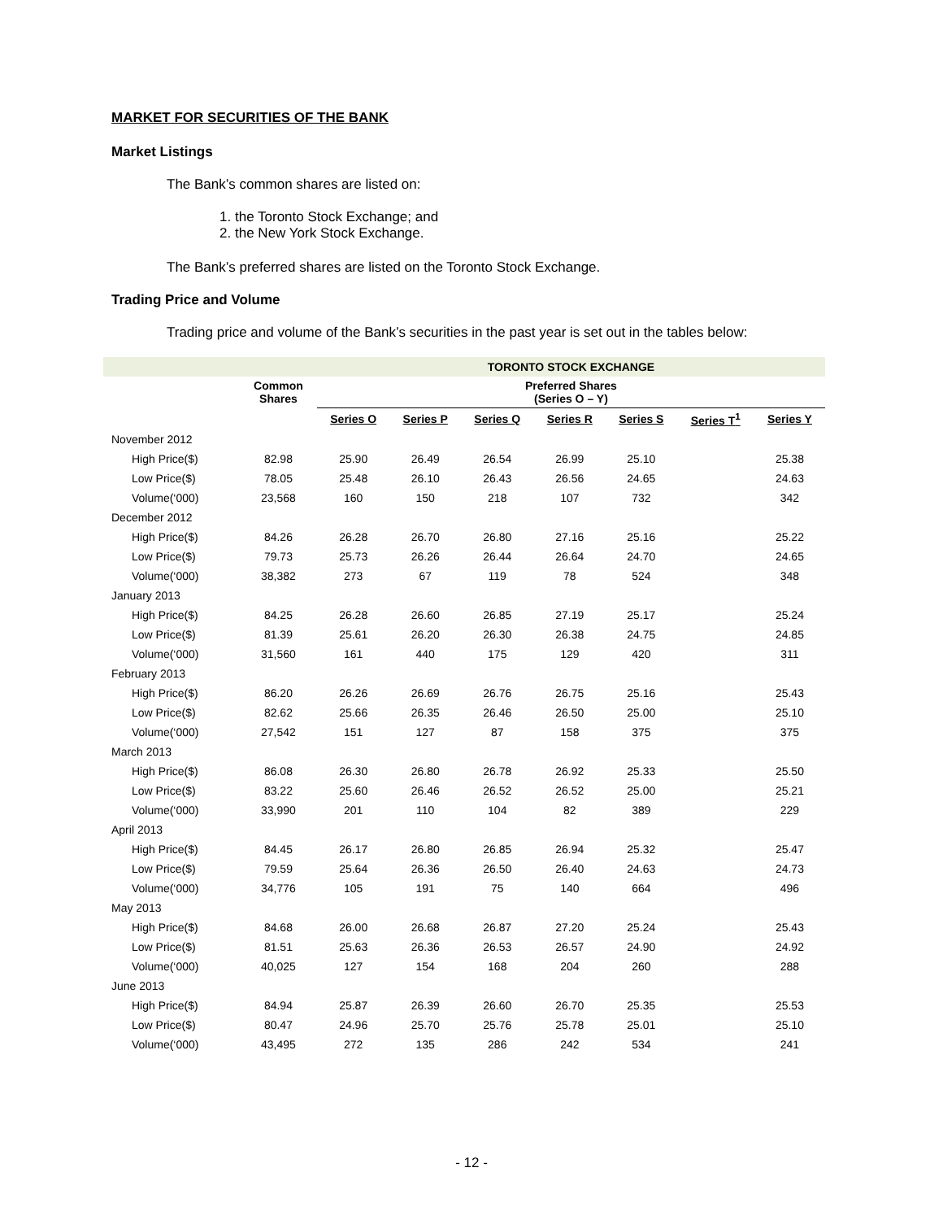MARKET FOR SECURITIES OF THE BANK
Market Listings
The Bank’s common shares are listed on:
1. the Toronto Stock Exchange; and
2. the New York Stock Exchange.
The Bank’s preferred shares are listed on the Toronto Stock Exchange.
Trading Price and Volume
Trading price and volume of the Bank’s securities in the past year is set out in the tables below:
| | | TORONTO STOCK EXCHANGE | | | | | | |
| --- | --- | --- | --- | --- | --- | --- | --- | --- |
| | Common Shares | Preferred Shares (Series O – Y) | | | | | | |
| | | Series O | Series P | Series Q | Series R | Series S | Series T<sup>1</sup> | Series Y |
| November 2012 | | | | | | | | |
| High Price($) | 82.98 | 25.90 | 26.49 | 26.54 | 26.99 | 25.10 | | 25.38 |
| Low Price($) | 78.05 | 25.48 | 26.10 | 26.43 | 26.56 | 24.65 | | 24.63 |
| Volume(‘000) | 23,568 | 160 | 150 | 218 | 107 | 732 | | 342 |
| December 2012 | | | | | | | | |
| High Price($) | 84.26 | 26.28 | 26.70 | 26.80 | 27.16 | 25.16 | | 25.22 |
| Low Price($) | 79.73 | 25.73 | 26.26 | 26.44 | 26.64 | 24.70 | | 24.65 |
| Volume(‘000) | 38,382 | 273 | 67 | 119 | 78 | 524 | | 348 |
| January 2013 | | | | | | | | |
| High Price($) | 84.25 | 26.28 | 26.60 | 26.85 | 27.19 | 25.17 | | 25.24 |
| Low Price($) | 81.39 | 25.61 | 26.20 | 26.30 | 26.38 | 24.75 | | 24.85 |
| Volume(‘000) | 31,560 | 161 | 440 | 175 | 129 | 420 | | 311 |
| February 2013 | | | | | | | | |
| High Price($) | 86.20 | 26.26 | 26.69 | 26.76 | 26.75 | 25.16 | | 25.43 |
| Low Price($) | 82.62 | 25.66 | 26.35 | 26.46 | 26.50 | 25.00 | | 25.10 |
| Volume(‘000) | 27,542 | 151 | 127 | 87 | 158 | 375 | | 375 |
| March 2013 | | | | | | | | |
| High Price($) | 86.08 | 26.30 | 26.80 | 26.78 | 26.92 | 25.33 | | 25.50 |
| Low Price($) | 83.22 | 25.60 | 26.46 | 26.52 | 26.52 | 25.00 | | 25.21 |
| Volume(‘000) | 33,990 | 201 | 110 | 104 | 82 | 389 | | 229 |
| April 2013 | | | | | | | | |
| High Price($) | 84.45 | 26.17 | 26.80 | 26.85 | 26.94 | 25.32 | | 25.47 |
| Low Price($) | 79.59 | 25.64 | 26.36 | 26.50 | 26.40 | 24.63 | | 24.73 |
| Volume(‘000) | 34,776 | 105 | 191 | 75 | 140 | 664 | | 496 |
| May 2013 | | | | | | | | |
| High Price($) | 84.68 | 26.00 | 26.68 | 26.87 | 27.20 | 25.24 | | 25.43 |
| Low Price($) | 81.51 | 25.63 | 26.36 | 26.53 | 26.57 | 24.90 | | 24.92 |
| Volume(‘000) | 40,025 | 127 | 154 | 168 | 204 | 260 | | 288 |
| June 2013 | | | | | | | | |
| High Price($) | 84.94 | 25.87 | 26.39 | 26.60 | 26.70 | 25.35 | | 25.53 |
| Low Price($) | 80.47 | 24.96 | 25.70 | 25.76 | 25.78 | 25.01 | | 25.10 |
| Volume(‘000) | 43,495 | 272 | 135 | 286 | 242 | 534 | | 241 |
- 12 -